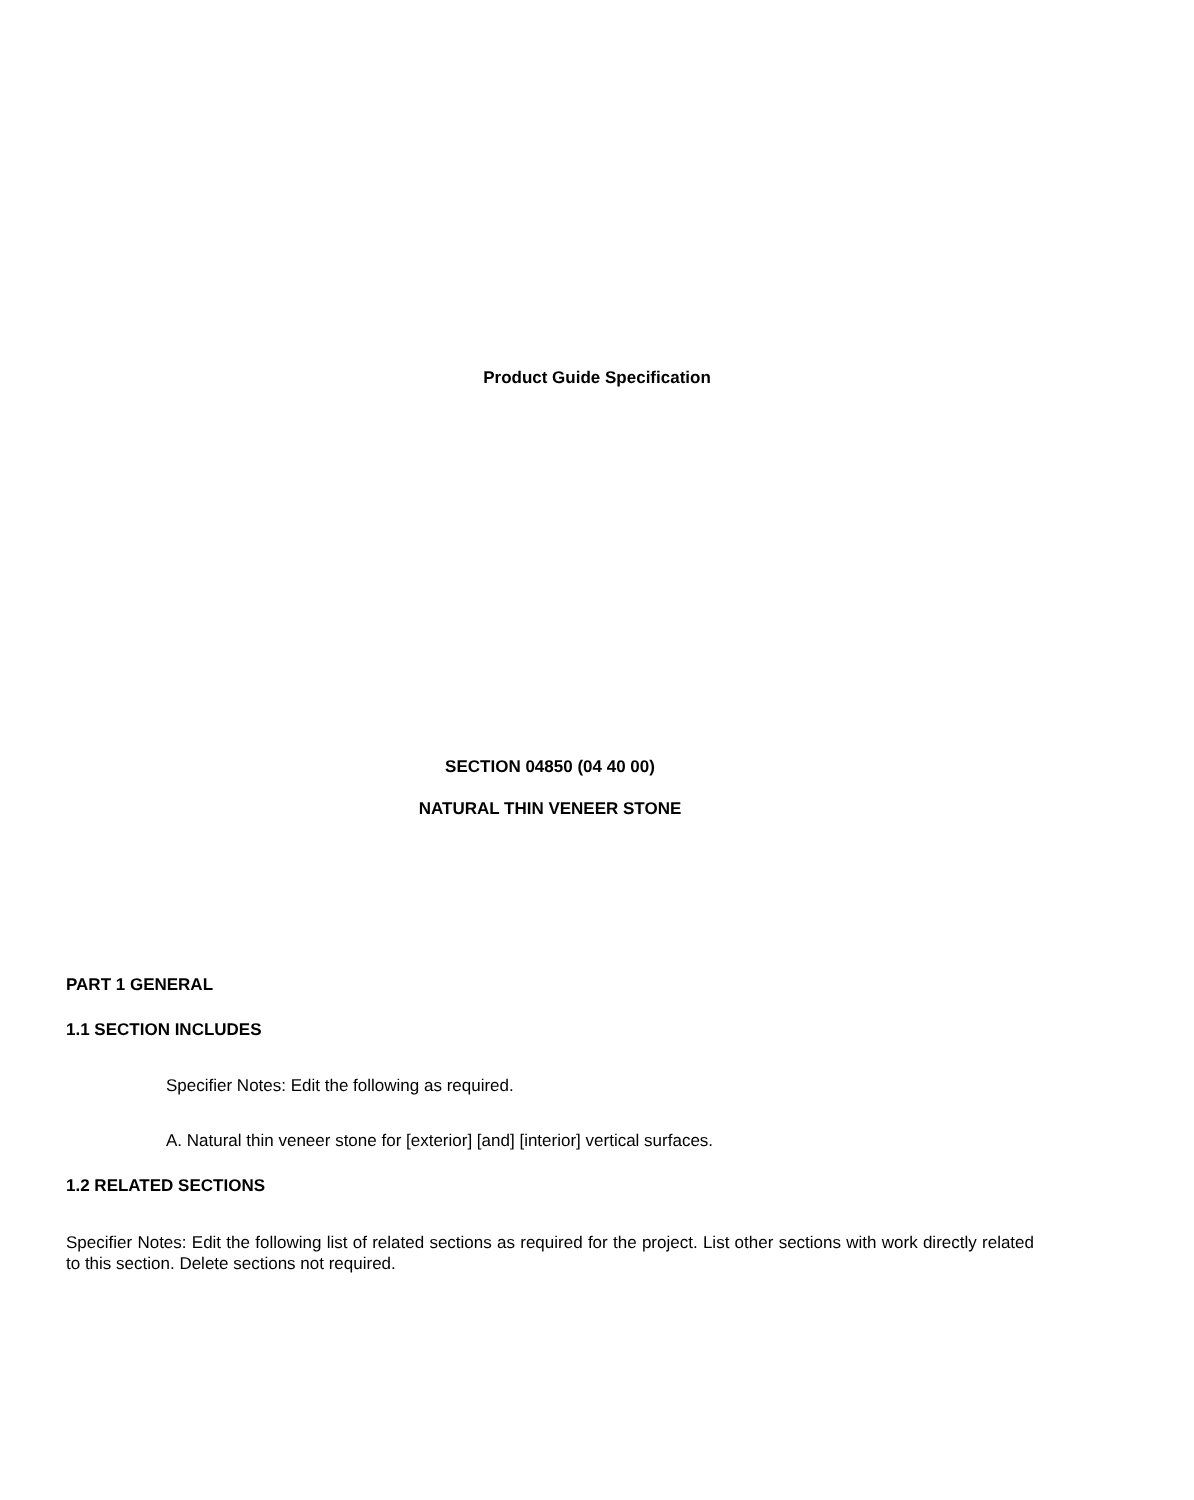Product Guide Specification
SECTION 04850 (04 40 00)
NATURAL THIN VENEER STONE
PART 1 GENERAL
1.1 SECTION INCLUDES
Specifier Notes: Edit the following as required.
A. Natural thin veneer stone for [exterior] [and] [interior] vertical surfaces.
1.2 RELATED SECTIONS
Specifier Notes: Edit the following list of related sections as required for the project. List other sections with work directly related to this section. Delete sections not required.